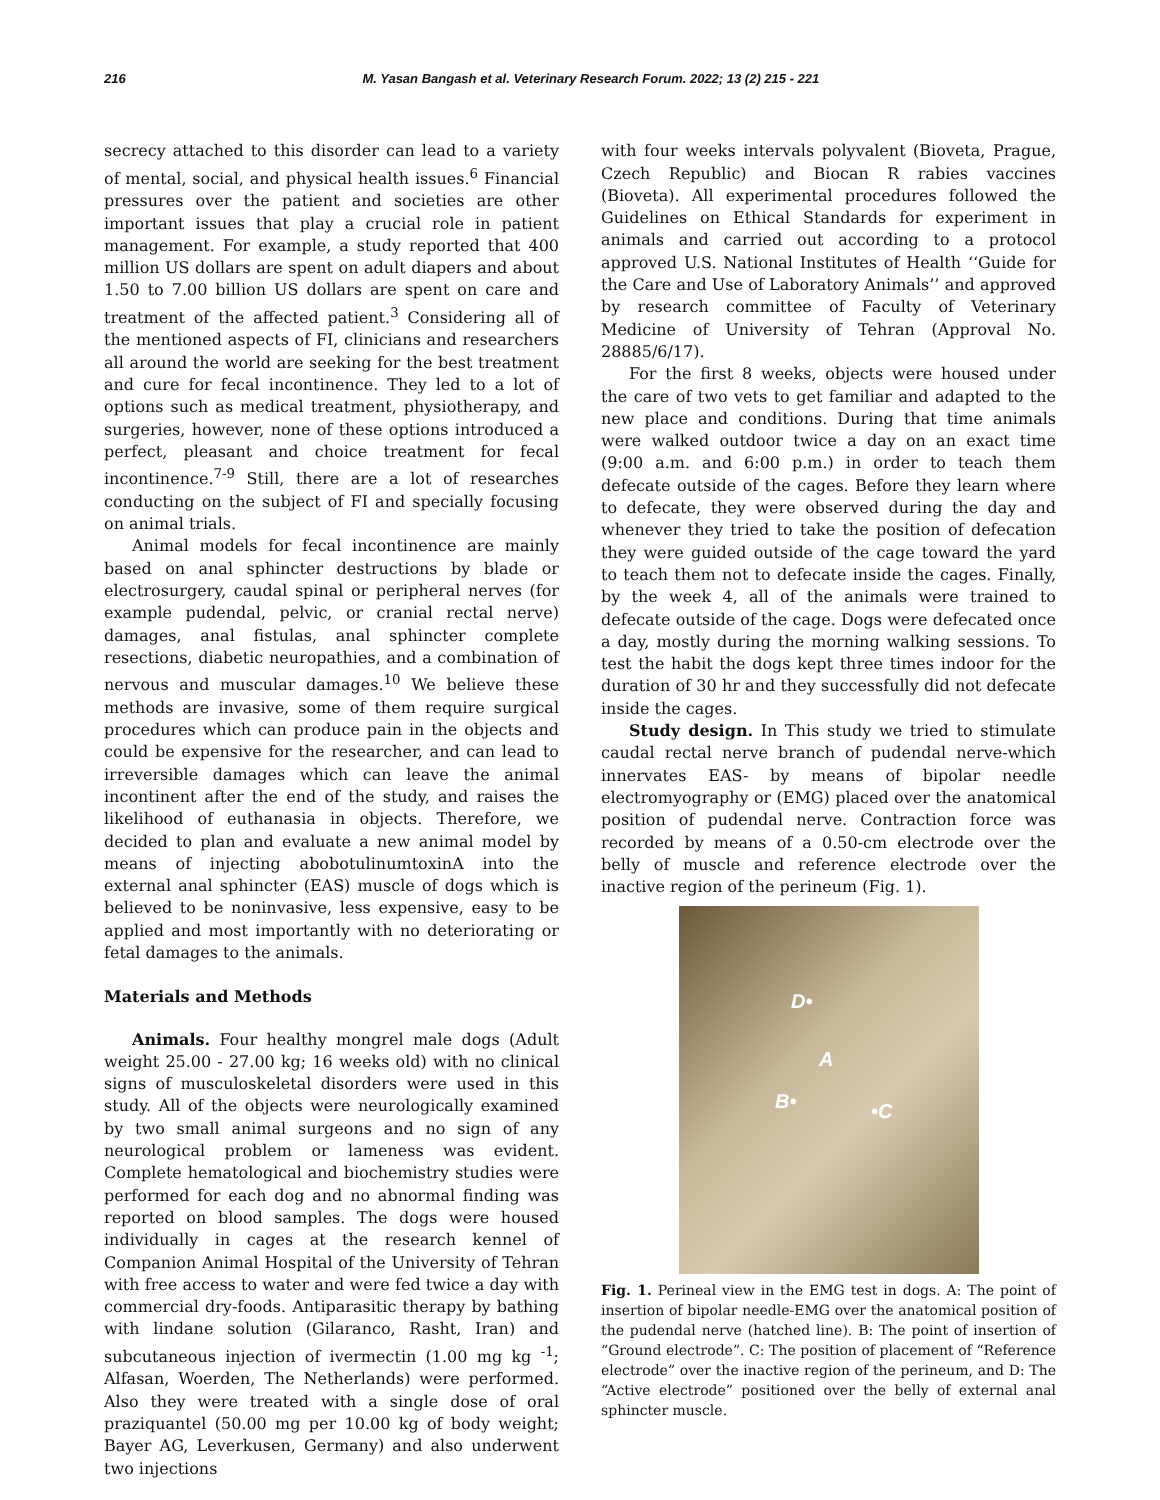216 M. Yasan Bangash et al. Veterinary Research Forum. 2022; 13 (2) 215 - 221
secrecy attached to this disorder can lead to a variety of mental, social, and physical health issues.<sup>6</sup> Financial pressures over the patient and societies are other important issues that play a crucial role in patient management. For example, a study reported that 400 million US dollars are spent on adult diapers and about 1.50 to 7.00 billion US dollars are spent on care and treatment of the affected patient.<sup>3</sup> Considering all of the mentioned aspects of FI, clinicians and researchers all around the world are seeking for the best treatment and cure for fecal incontinence. They led to a lot of options such as medical treatment, physiotherapy, and surgeries, however, none of these options introduced a perfect, pleasant and choice treatment for fecal incontinence.<sup>7-9</sup> Still, there are a lot of researches conducting on the subject of FI and specially focusing on animal trials.
Animal models for fecal incontinence are mainly based on anal sphincter destructions by blade or electrosurgery, caudal spinal or peripheral nerves (for example pudendal, pelvic, or cranial rectal nerve) damages, anal fistulas, anal sphincter complete resections, diabetic neuropathies, and a combination of nervous and muscular damages.<sup>10</sup> We believe these methods are invasive, some of them require surgical procedures which can produce pain in the objects and could be expensive for the researcher, and can lead to irreversible damages which can leave the animal incontinent after the end of the study, and raises the likelihood of euthanasia in objects. Therefore, we decided to plan and evaluate a new animal model by means of injecting abobotulinumtoxinA into the external anal sphincter (EAS) muscle of dogs which is believed to be noninvasive, less expensive, easy to be applied and most importantly with no deteriorating or fetal damages to the animals.
Materials and Methods
Animals. Four healthy mongrel male dogs (Adult weight 25.00 - 27.00 kg; 16 weeks old) with no clinical signs of musculoskeletal disorders were used in this study. All of the objects were neurologically examined by two small animal surgeons and no sign of any neurological problem or lameness was evident. Complete hematological and biochemistry studies were performed for each dog and no abnormal finding was reported on blood samples. The dogs were housed individually in cages at the research kennel of Companion Animal Hospital of the University of Tehran with free access to water and were fed twice a day with commercial dry-foods. Antiparasitic therapy by bathing with lindane solution (Gilaranco, Rasht, Iran) and subcutaneous injection of ivermectin (1.00 mg kg <sup>-1</sup>; Alfasan, Woerden, The Netherlands) were performed. Also they were treated with a single dose of oral praziquantel (50.00 mg per 10.00 kg of body weight; Bayer AG, Leverkusen, Germany) and also underwent two injections
with four weeks intervals polyvalent (Bioveta, Prague, Czech Republic) and Biocan R rabies vaccines (Bioveta). All experimental procedures followed the Guidelines on Ethical Standards for experiment in animals and carried out according to a protocol approved U.S. National Institutes of Health ‘‘Guide for the Care and Use of Laboratory Animals’’ and approved by research committee of Faculty of Veterinary Medicine of University of Tehran (Approval No. 28885/6/17).
For the first 8 weeks, objects were housed under the care of two vets to get familiar and adapted to the new place and conditions. During that time animals were walked outdoor twice a day on an exact time (9:00 a.m. and 6:00 p.m.) in order to teach them defecate outside of the cages. Before they learn where to defecate, they were observed during the day and whenever they tried to take the position of defecation they were guided outside of the cage toward the yard to teach them not to defecate inside the cages. Finally, by the week 4, all of the animals were trained to defecate outside of the cage. Dogs were defecated once a day, mostly during the morning walking sessions. To test the habit the dogs kept three times indoor for the duration of 30 hr and they successfully did not defecate inside the cages.
Study design. In This study we tried to stimulate caudal rectal nerve branch of pudendal nerve-which innervates EAS- by means of bipolar needle electromyography or (EMG) placed over the anatomical position of pudendal nerve. Contraction force was recorded by means of a 0.50-cm electrode over the belly of muscle and reference electrode over the inactive region of the perineum (Fig. 1).
D•
A
B•
•C
Fig. 1. Perineal view in the EMG test in dogs. A: The point of insertion of bipolar needle-EMG over the anatomical position of the pudendal nerve (hatched line). B: The point of insertion of “Ground electrode”. C: The position of placement of “Reference electrode” over the inactive region of the perineum, and D: The “Active electrode” positioned over the belly of external anal sphincter muscle.